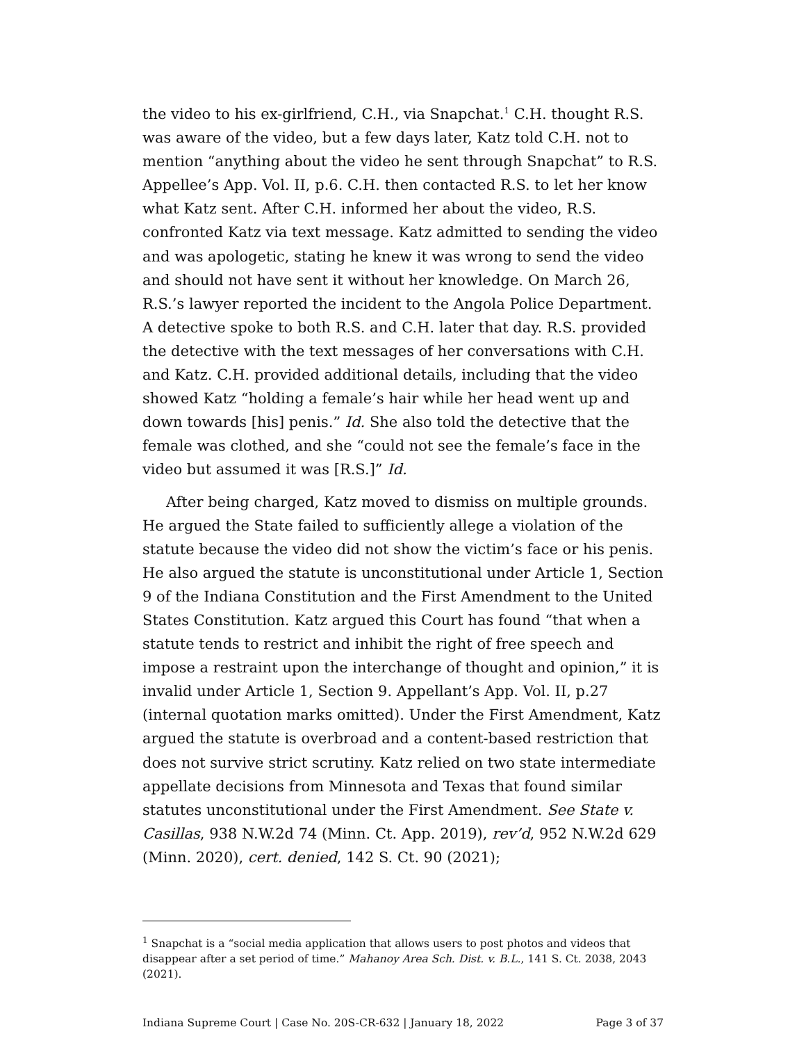the video to his ex-girlfriend, C.H., via Snapchat.<sup>1</sup> C.H. thought R.S. was aware of the video, but a few days later, Katz told C.H. not to mention “anything about the video he sent through Snapchat” to R.S. Appellee’s App. Vol. II, p.6. C.H. then contacted R.S. to let her know what Katz sent. After C.H. informed her about the video, R.S. confronted Katz via text message. Katz admitted to sending the video and was apologetic, stating he knew it was wrong to send the video and should not have sent it without her knowledge. On March 26, R.S.’s lawyer reported the incident to the Angola Police Department. A detective spoke to both R.S. and C.H. later that day. R.S. provided the detective with the text messages of her conversations with C.H. and Katz. C.H. provided additional details, including that the video showed Katz “holding a female’s hair while her head went up and down towards [his] penis.” Id. She also told the detective that the female was clothed, and she “could not see the female’s face in the video but assumed it was [R.S.]” Id.
After being charged, Katz moved to dismiss on multiple grounds. He argued the State failed to sufficiently allege a violation of the statute because the video did not show the victim’s face or his penis. He also argued the statute is unconstitutional under Article 1, Section 9 of the Indiana Constitution and the First Amendment to the United States Constitution. Katz argued this Court has found “that when a statute tends to restrict and inhibit the right of free speech and impose a restraint upon the interchange of thought and opinion,” it is invalid under Article 1, Section 9. Appellant’s App. Vol. II, p.27 (internal quotation marks omitted). Under the First Amendment, Katz argued the statute is overbroad and a content-based restriction that does not survive strict scrutiny. Katz relied on two state intermediate appellate decisions from Minnesota and Texas that found similar statutes unconstitutional under the First Amendment. See State v. Casillas, 938 N.W.2d 74 (Minn. Ct. App. 2019), rev’d, 952 N.W.2d 629 (Minn. 2020), cert. denied, 142 S. Ct. 90 (2021);
<sup>1</sup> Snapchat is a “social media application that allows users to post photos and videos that disappear after a set period of time.” Mahanoy Area Sch. Dist. v. B.L., 141 S. Ct. 2038, 2043 (2021).
Indiana Supreme Court | Case No. 20S-CR-632 | January 18, 2022 Page 3 of 37